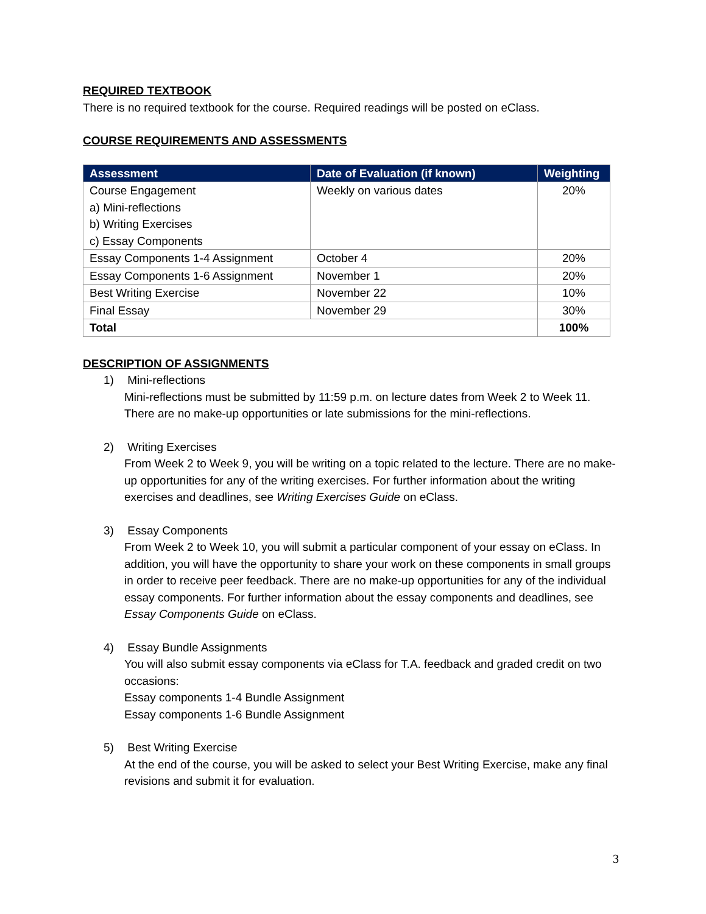REQUIRED TEXTBOOK
There is no required textbook for the course. Required readings will be posted on eClass.
COURSE REQUIREMENTS AND ASSESSMENTS
| Assessment | Date of Evaluation (if known) | Weighting |
| --- | --- | --- |
| Course Engagement a) Mini-reflections b) Writing Exercises c) Essay Components | Weekly on various dates | 20% |
| Essay Components 1-4 Assignment | October 4 | 20% |
| Essay Components 1-6 Assignment | November 1 | 20% |
| Best Writing Exercise | November 22 | 10% |
| Final Essay | November 29 | 30% |
| Total | | 100% |
DESCRIPTION OF ASSIGNMENTS
1) Mini-reflections
Mini-reflections must be submitted by 11:59 p.m. on lecture dates from Week 2 to Week 11. There are no make-up opportunities or late submissions for the mini-reflections.
2) Writing Exercises
From Week 2 to Week 9, you will be writing on a topic related to the lecture. There are no make-up opportunities for any of the writing exercises. For further information about the writing exercises and deadlines, see Writing Exercises Guide on eClass.
3) Essay Components
From Week 2 to Week 10, you will submit a particular component of your essay on eClass. In addition, you will have the opportunity to share your work on these components in small groups in order to receive peer feedback. There are no make-up opportunities for any of the individual essay components. For further information about the essay components and deadlines, see Essay Components Guide on eClass.
4) Essay Bundle Assignments
You will also submit essay components via eClass for T.A. feedback and graded credit on two occasions:
Essay components 1-4 Bundle Assignment
Essay components 1-6 Bundle Assignment
5) Best Writing Exercise
At the end of the course, you will be asked to select your Best Writing Exercise, make any final revisions and submit it for evaluation.
3